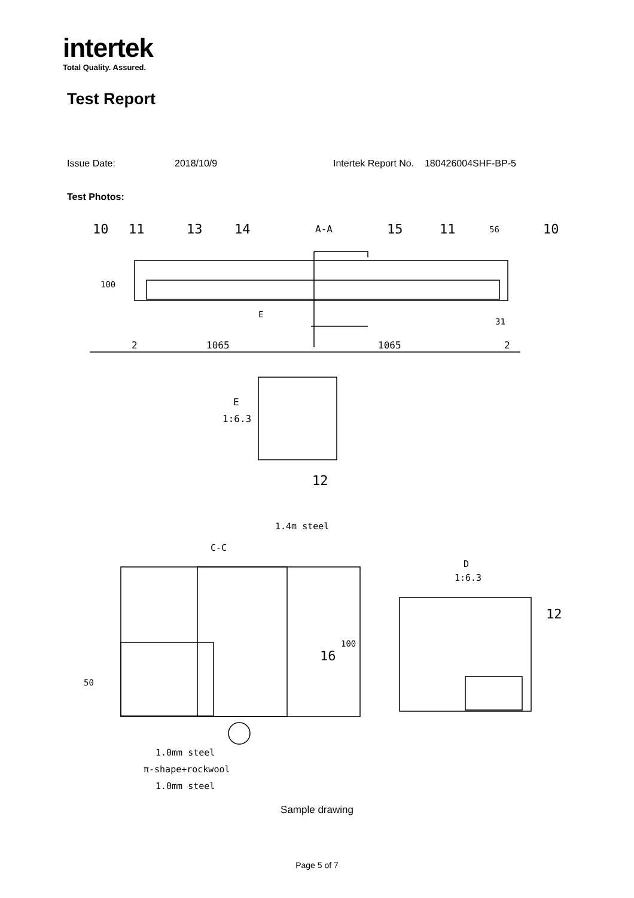intertek
Total Quality. Assured.
Test Report
Issue Date: 2018/10/9 Intertek Report No. 180426004SHF-BP-5
Test Photos:
10
11
13
14
A-A
15
11
56
10
100
E
31
2
1065
1065
2
E
1:6.3
12
1.4m steel
C-C
D
1:6.3
12
16
100
50
1.0mm steel
π-shape+rockwool
1.0mm steel
Sample drawing
Page 5 of 7